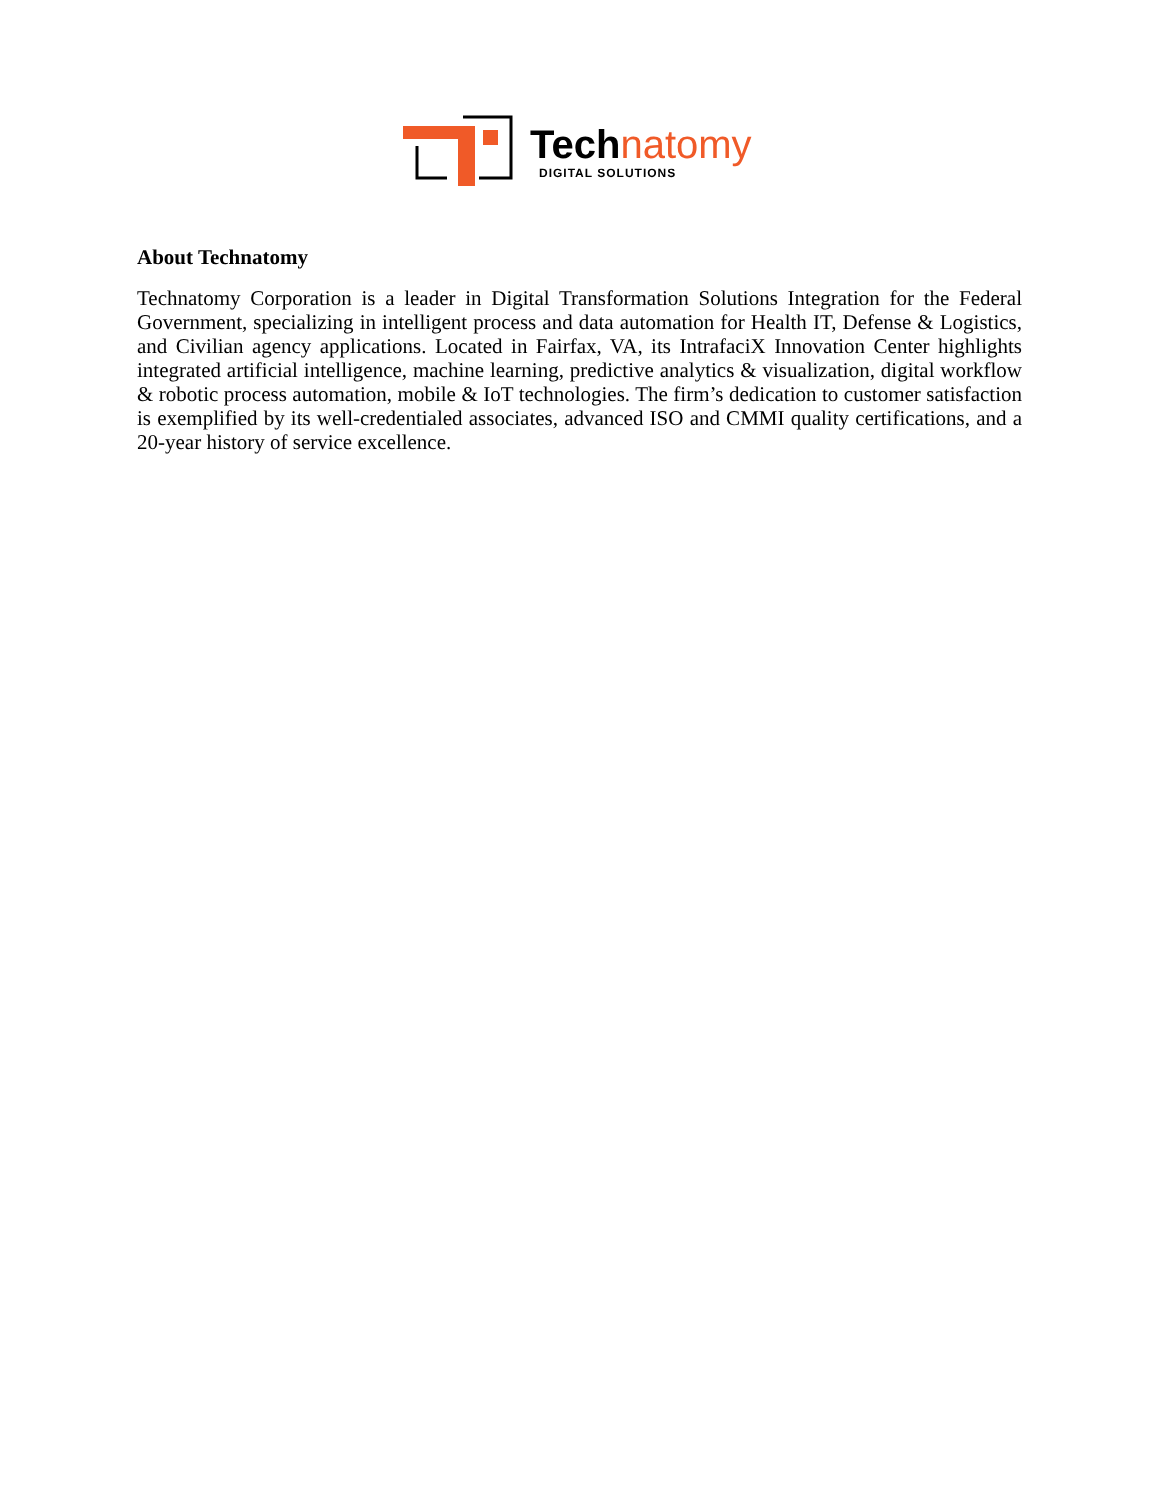Tech natomy
DIGITAL SOLUTIONS
About Technatomy
Technatomy Corporation is a leader in Digital Transformation Solutions Integration for the Federal Government, specializing in intelligent process and data automation for Health IT, Defense & Logistics, and Civilian agency applications. Located in Fairfax, VA, its IntrafaciX Innovation Center highlights integrated artificial intelligence, machine learning, predictive analytics & visualization, digital workflow & robotic process automation, mobile & IoT technologies. The firm’s dedication to customer satisfaction is exemplified by its well-credentialed associates, advanced ISO and CMMI quality certifications, and a 20-year history of service excellence.